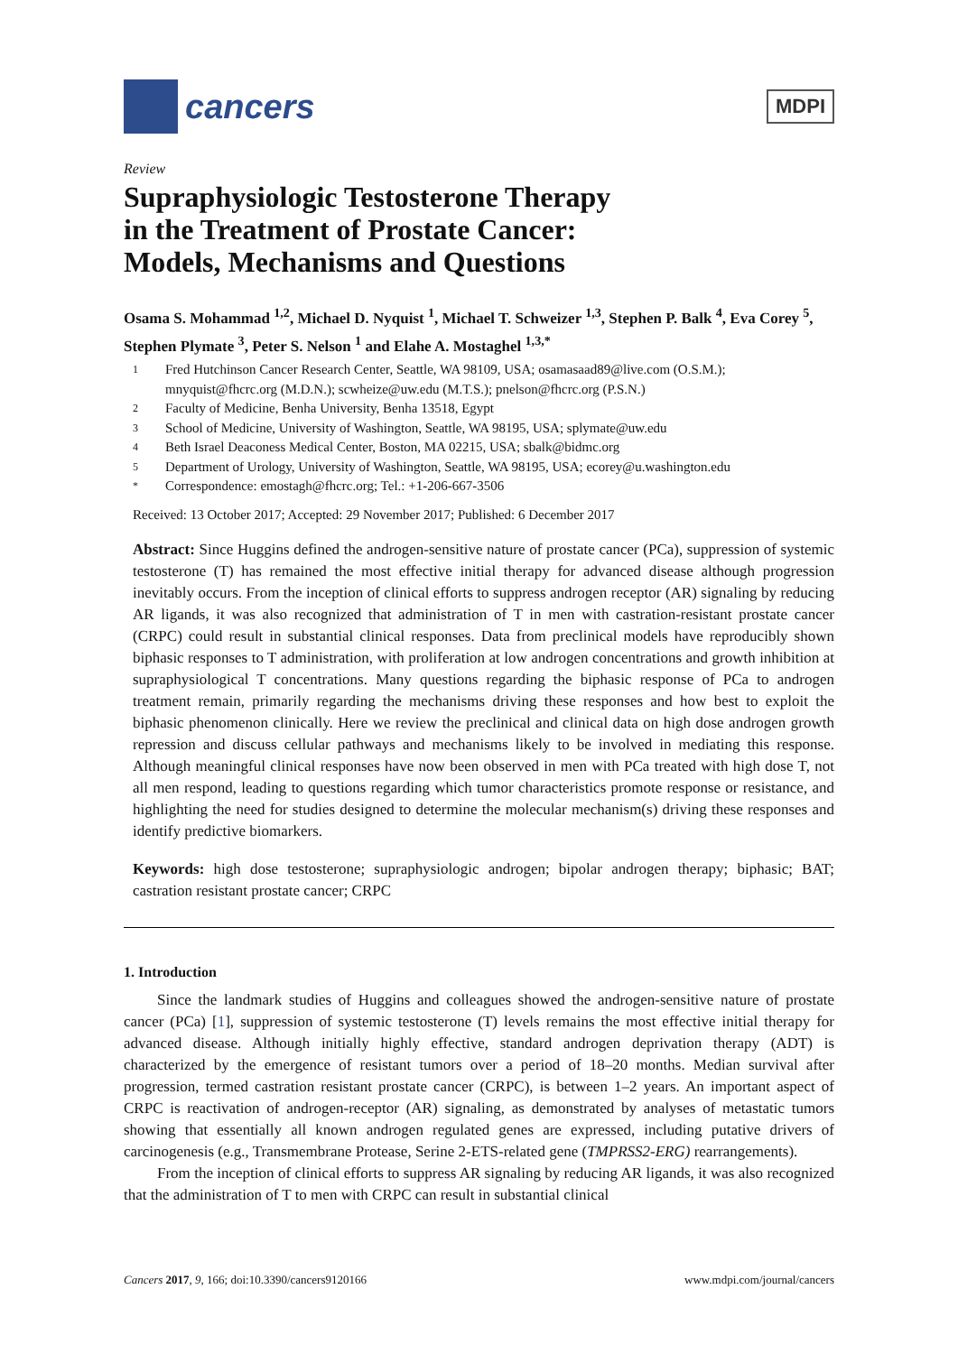cancers
MDPI
Review
Supraphysiologic Testosterone Therapy
in the Treatment of Prostate Cancer:
Models, Mechanisms and Questions
Osama S. Mohammad <sup>1,2</sup>, Michael D. Nyquist <sup>1</sup>, Michael T. Schweizer <sup>1,3</sup>, Stephen P. Balk <sup>4</sup>, Eva Corey <sup>5</sup>, Stephen Plymate <sup>3</sup>, Peter S. Nelson <sup>1</sup> and Elahe A. Mostaghel <sup>1,3,*</sup>
1 Fred Hutchinson Cancer Research Center, Seattle, WA 98109, USA; osamasaad89@live.com (O.S.M.); mnyquist@fhcrc.org (M.D.N.); scwheize@uw.edu (M.T.S.); pnelson@fhcrc.org (P.S.N.)
2 Faculty of Medicine, Benha University, Benha 13518, Egypt
3 School of Medicine, University of Washington, Seattle, WA 98195, USA; splymate@uw.edu
4 Beth Israel Deaconess Medical Center, Boston, MA 02215, USA; sbalk@bidmc.org
5 Department of Urology, University of Washington, Seattle, WA 98195, USA; ecorey@u.washington.edu
* Correspondence: emostagh@fhcrc.org; Tel.: +1-206-667-3506
Received: 13 October 2017; Accepted: 29 November 2017; Published: 6 December 2017
Abstract: Since Huggins defined the androgen-sensitive nature of prostate cancer (PCa), suppression of systemic testosterone (T) has remained the most effective initial therapy for advanced disease although progression inevitably occurs. From the inception of clinical efforts to suppress androgen receptor (AR) signaling by reducing AR ligands, it was also recognized that administration of T in men with castration-resistant prostate cancer (CRPC) could result in substantial clinical responses. Data from preclinical models have reproducibly shown biphasic responses to T administration, with proliferation at low androgen concentrations and growth inhibition at supraphysiological T concentrations. Many questions regarding the biphasic response of PCa to androgen treatment remain, primarily regarding the mechanisms driving these responses and how best to exploit the biphasic phenomenon clinically. Here we review the preclinical and clinical data on high dose androgen growth repression and discuss cellular pathways and mechanisms likely to be involved in mediating this response. Although meaningful clinical responses have now been observed in men with PCa treated with high dose T, not all men respond, leading to questions regarding which tumor characteristics promote response or resistance, and highlighting the need for studies designed to determine the molecular mechanism(s) driving these responses and identify predictive biomarkers.
Keywords: high dose testosterone; supraphysiologic androgen; bipolar androgen therapy; biphasic; BAT; castration resistant prostate cancer; CRPC
1. Introduction
Since the landmark studies of Huggins and colleagues showed the androgen-sensitive nature of prostate cancer (PCa) [1], suppression of systemic testosterone (T) levels remains the most effective initial therapy for advanced disease. Although initially highly effective, standard androgen deprivation therapy (ADT) is characterized by the emergence of resistant tumors over a period of 18–20 months. Median survival after progression, termed castration resistant prostate cancer (CRPC), is between 1–2 years. An important aspect of CRPC is reactivation of androgen-receptor (AR) signaling, as demonstrated by analyses of metastatic tumors showing that essentially all known androgen regulated genes are expressed, including putative drivers of carcinogenesis (e.g., Transmembrane Protease, Serine 2-ETS-related gene (TMPRSS2-ERG) rearrangements).
From the inception of clinical efforts to suppress AR signaling by reducing AR ligands, it was also recognized that the administration of T to men with CRPC can result in substantial clinical
Cancers 2017, 9, 166; doi:10.3390/cancers9120166 www.mdpi.com/journal/cancers